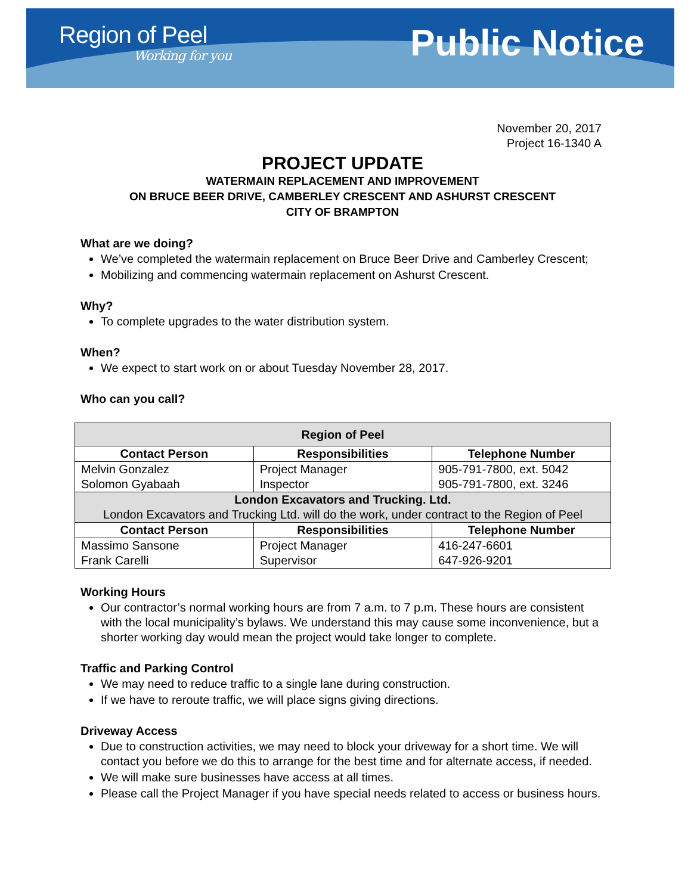Region of Peel
Working for you
Public Notice
November 20, 2017
Project 16-1340 A
PROJECT UPDATE
WATERMAIN REPLACEMENT AND IMPROVEMENT
ON BRUCE BEER DRIVE, CAMBERLEY CRESCENT AND ASHURST CRESCENT
CITY OF BRAMPTON
What are we doing?
We’ve completed the watermain replacement on Bruce Beer Drive and Camberley Crescent;
Mobilizing and commencing watermain replacement on Ashurst Crescent.
Why?
To complete upgrades to the water distribution system.
When?
We expect to start work on or about Tuesday November 28, 2017.
Who can you call?
| Region of Peel | | |
| --- | --- | --- |
| Contact Person | Responsibilities | Telephone Number |
| Melvin Gonzalez Solomon Gyabaah | Project Manager Inspector | 905-791-7800, ext. 5042 905-791-7800, ext. 3246 |
| London Excavators and Trucking. Ltd. London Excavators and Trucking Ltd. will do the work, under contract to the Region of Peel | | |
| Contact Person | Responsibilities | Telephone Number |
| Massimo Sansone Frank Carelli | Project Manager Supervisor | 416-247-6601 647-926-9201 |
Working Hours
Our contractor’s normal working hours are from 7 a.m. to 7 p.m. These hours are consistent with the local municipality’s bylaws. We understand this may cause some inconvenience, but a shorter working day would mean the project would take longer to complete.
Traffic and Parking Control
We may need to reduce traffic to a single lane during construction.
If we have to reroute traffic, we will place signs giving directions.
Driveway Access
Due to construction activities, we may need to block your driveway for a short time. We will contact you before we do this to arrange for the best time and for alternate access, if needed.
We will make sure businesses have access at all times.
Please call the Project Manager if you have special needs related to access or business hours.